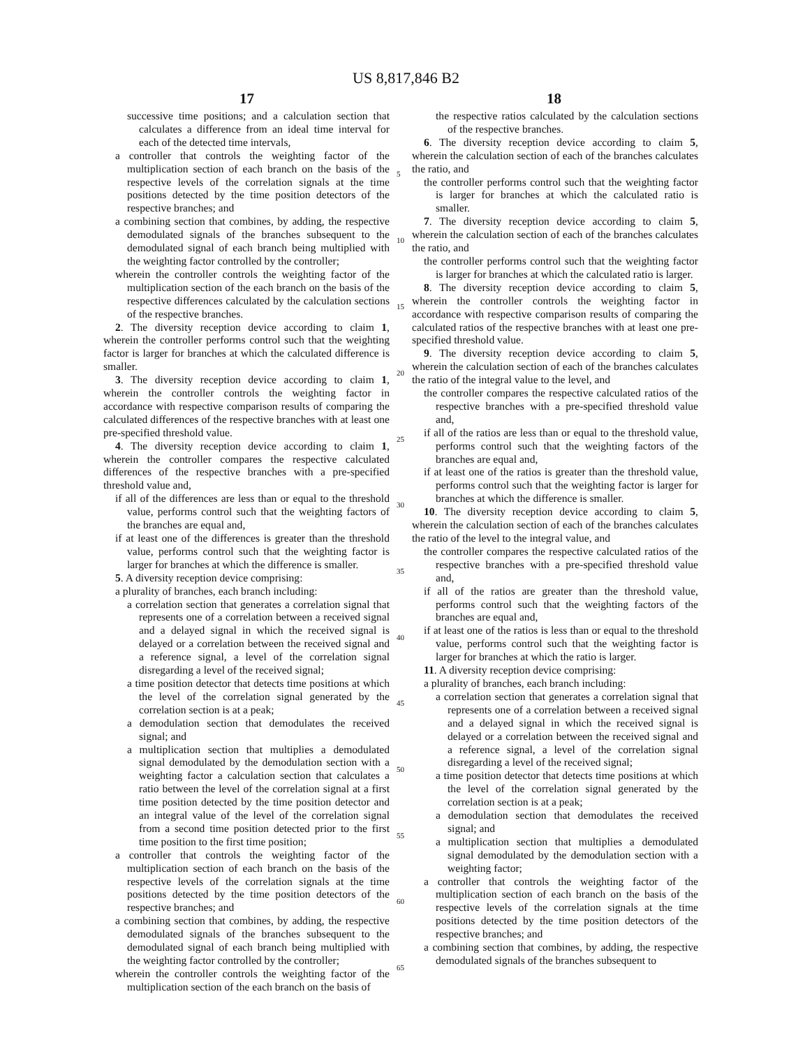US 8,817,846 B2
17 18
successive time positions; and a calculation section that calculates a difference from an ideal time interval for each of the detected time intervals,
a controller that controls the weighting factor of the multiplication section of each branch on the basis of the respective levels of the correlation signals at the time positions detected by the time position detectors of the respective branches; and
a combining section that combines, by adding, the respective demodulated signals of the branches subsequent to the demodulated signal of each branch being multiplied with the weighting factor controlled by the controller;
wherein the controller controls the weighting factor of the multiplication section of the each branch on the basis of the respective differences calculated by the calculation sections of the respective branches.
2. The diversity reception device according to claim 1, wherein the controller performs control such that the weighting factor is larger for branches at which the calculated difference is smaller.
3. The diversity reception device according to claim 1, wherein the controller controls the weighting factor in accordance with respective comparison results of comparing the calculated differences of the respective branches with at least one pre-specified threshold value.
4. The diversity reception device according to claim 1, wherein the controller compares the respective calculated differences of the respective branches with a pre-specified threshold value and,
if all of the differences are less than or equal to the threshold value, performs control such that the weighting factors of the branches are equal and,
if at least one of the differences is greater than the threshold value, performs control such that the weighting factor is larger for branches at which the difference is smaller.
5. A diversity reception device comprising:
a plurality of branches, each branch including:
a correlation section that generates a correlation signal that represents one of a correlation between a received signal and a delayed signal in which the received signal is delayed or a correlation between the received signal and a reference signal, a level of the correlation signal disregarding a level of the received signal;
a time position detector that detects time positions at which the level of the correlation signal generated by the correlation section is at a peak;
a demodulation section that demodulates the received signal; and
a multiplication section that multiplies a demodulated signal demodulated by the demodulation section with a weighting factor a calculation section that calculates a ratio between the level of the correlation signal at a first time position detected by the time position detector and an integral value of the level of the correlation signal from a second time position detected prior to the first time position to the first time position;
a controller that controls the weighting factor of the multiplication section of each branch on the basis of the respective levels of the correlation signals at the time positions detected by the time position detectors of the respective branches; and
a combining section that combines, by adding, the respective demodulated signals of the branches subsequent to the demodulated signal of each branch being multiplied with the weighting factor controlled by the controller;
wherein the controller controls the weighting factor of the multiplication section of the each branch on the basis of
the respective ratios calculated by the calculation sections of the respective branches.
6. The diversity reception device according to claim 5, wherein the calculation section of each of the branches calculates the ratio, and
the controller performs control such that the weighting factor is larger for branches at which the calculated ratio is smaller.
7. The diversity reception device according to claim 5, wherein the calculation section of each of the branches calculates the ratio, and
the controller performs control such that the weighting factor is larger for branches at which the calculated ratio is larger.
8. The diversity reception device according to claim 5, wherein the controller controls the weighting factor in accordance with respective comparison results of comparing the calculated ratios of the respective branches with at least one pre-specified threshold value.
9. The diversity reception device according to claim 5, wherein the calculation section of each of the branches calculates the ratio of the integral value to the level, and
the controller compares the respective calculated ratios of the respective branches with a pre-specified threshold value and,
if all of the ratios are less than or equal to the threshold value, performs control such that the weighting factors of the branches are equal and,
if at least one of the ratios is greater than the threshold value, performs control such that the weighting factor is larger for branches at which the difference is smaller.
10. The diversity reception device according to claim 5, wherein the calculation section of each of the branches calculates the ratio of the level to the integral value, and
the controller compares the respective calculated ratios of the respective branches with a pre-specified threshold value and,
if all of the ratios are greater than the threshold value, performs control such that the weighting factors of the branches are equal and,
if at least one of the ratios is less than or equal to the threshold value, performs control such that the weighting factor is larger for branches at which the ratio is larger.
11. A diversity reception device comprising:
a plurality of branches, each branch including:
a correlation section that generates a correlation signal that represents one of a correlation between a received signal and a delayed signal in which the received signal is delayed or a correlation between the received signal and a reference signal, a level of the correlation signal disregarding a level of the received signal;
a time position detector that detects time positions at which the level of the correlation signal generated by the correlation section is at a peak;
a demodulation section that demodulates the received signal; and
a multiplication section that multiplies a demodulated signal demodulated by the demodulation section with a weighting factor;
a controller that controls the weighting factor of the multiplication section of each branch on the basis of the respective levels of the correlation signals at the time positions detected by the time position detectors of the respective branches; and
a combining section that combines, by adding, the respective demodulated signals of the branches subsequent to
5
10
15
20
25
30
35
40
45
50
55
60
65